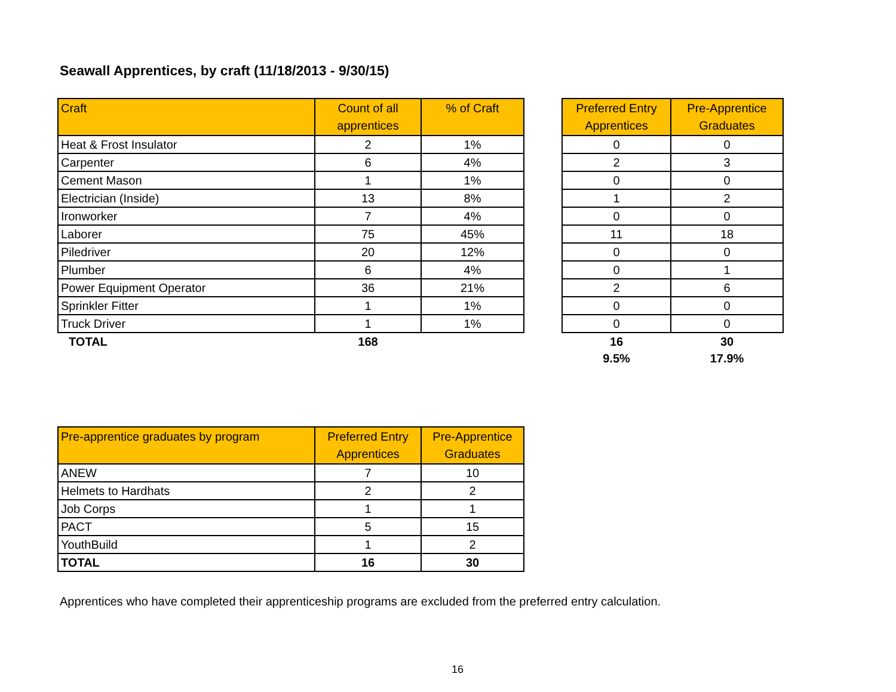Seawall Apprentices, by craft (11/18/2013 - 9/30/15)
| Craft | Count of all apprentices | % of Craft |
| --- | --- | --- |
| Heat & Frost Insulator | 2 | 1% |
| Carpenter | 6 | 4% |
| Cement Mason | 1 | 1% |
| Electrician (Inside) | 13 | 8% |
| Ironworker | 7 | 4% |
| Laborer | 75 | 45% |
| Piledriver | 20 | 12% |
| Plumber | 6 | 4% |
| Power Equipment Operator | 36 | 21% |
| Sprinkler Fitter | 1 | 1% |
| Truck Driver | 1 | 1% |
| TOTAL | 168 | |
| Preferred Entry Apprentices | Pre-Apprentice Graduates |
| --- | --- |
| 0 | 0 |
| 2 | 3 |
| 0 | 0 |
| 1 | 2 |
| 0 | 0 |
| 11 | 18 |
| 0 | 0 |
| 0 | 1 |
| 2 | 6 |
| 0 | 0 |
| 0 | 0 |
| 16 | 30 |
| 9.5% | 17.9% |
| Pre-apprentice graduates by program | Preferred Entry Apprentices | Pre-Apprentice Graduates |
| --- | --- | --- |
| ANEW | 7 | 10 |
| Helmets to Hardhats | 2 | 2 |
| Job Corps | 1 | 1 |
| PACT | 5 | 15 |
| YouthBuild | 1 | 2 |
| TOTAL | 16 | 30 |
Apprentices who have completed their apprenticeship programs are excluded from the preferred entry calculation.
16